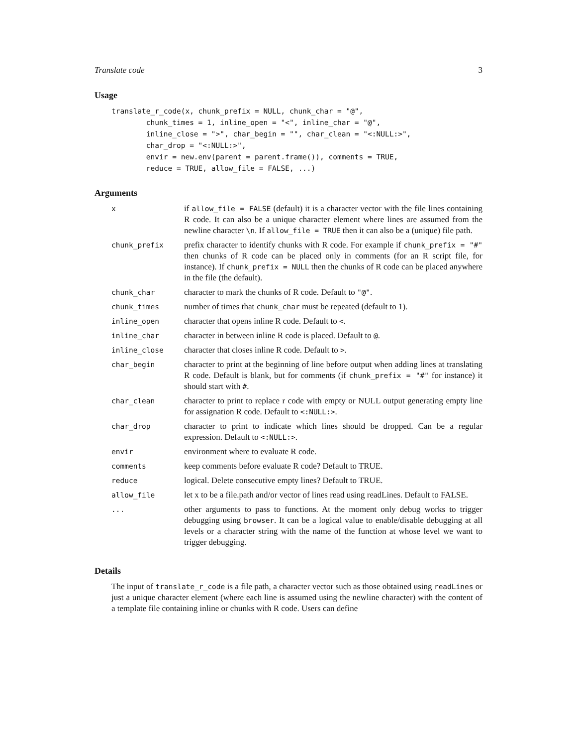Translate code 3
Usage
translate_r_code(x, chunk_prefix = NULL, chunk_char = "@",
        chunk_times = 1, inline_open = "<", inline_char = "@",
        inline_close = ">", char_begin = "", char_clean = "<:NULL:>",
        char_drop = "<:NULL:>",
        envir = new.env(parent = parent.frame()), comments = TRUE,
        reduce = TRUE, allow_file = FALSE, ...)
Arguments
| x | if allow_file = FALSE (default) it is a character vector with the file lines containing R code. It can also be a unique character element where lines are assumed from the newline character \n . If allow_file = TRUE then it can also be a (unique) file path. |
| chunk_prefix | prefix character to identify chunks with R code. For example if chunk_prefix = "#" then chunks of R code can be placed only in comments (for an R script file, for instance). If chunk_prefix = NULL then the chunks of R code can be placed anywhere in the file (the default). |
| chunk_char | character to mark the chunks of R code. Default to "@" . |
| chunk_times | number of times that chunk_char must be repeated (default to 1). |
| inline_open | character that opens inline R code. Default to < . |
| inline_char | character in between inline R code is placed. Default to @ . |
| inline_close | character that closes inline R code. Default to > . |
| char_begin | character to print at the beginning of line before output when adding lines at translating R code. Default is blank, but for comments (if chunk_prefix = "#" for instance) it should start with # . |
| char_clean | character to print to replace r code with empty or NULL output generating empty line for assignation R code. Default to <:NULL:> . |
| char_drop | character to print to indicate which lines should be dropped. Can be a regular expression. Default to <:NULL:> . |
| envir | environment where to evaluate R code. |
| comments | keep comments before evaluate R code? Default to TRUE. |
| reduce | logical. Delete consecutive empty lines? Default to TRUE. |
| allow_file | let x to be a file.path and/or vector of lines read using readLines. Default to FALSE. |
| ... | other arguments to pass to functions. At the moment only debug works to trigger debugging using browser . It can be a logical value to enable/disable debugging at all levels or a character string with the name of the function at whose level we want to trigger debugging. |
Details
The input of translate_r_code is a file path, a character vector such as those obtained using readLines or just a unique character element (where each line is assumed using the newline character) with the content of a template file containing inline or chunks with R code. Users can define